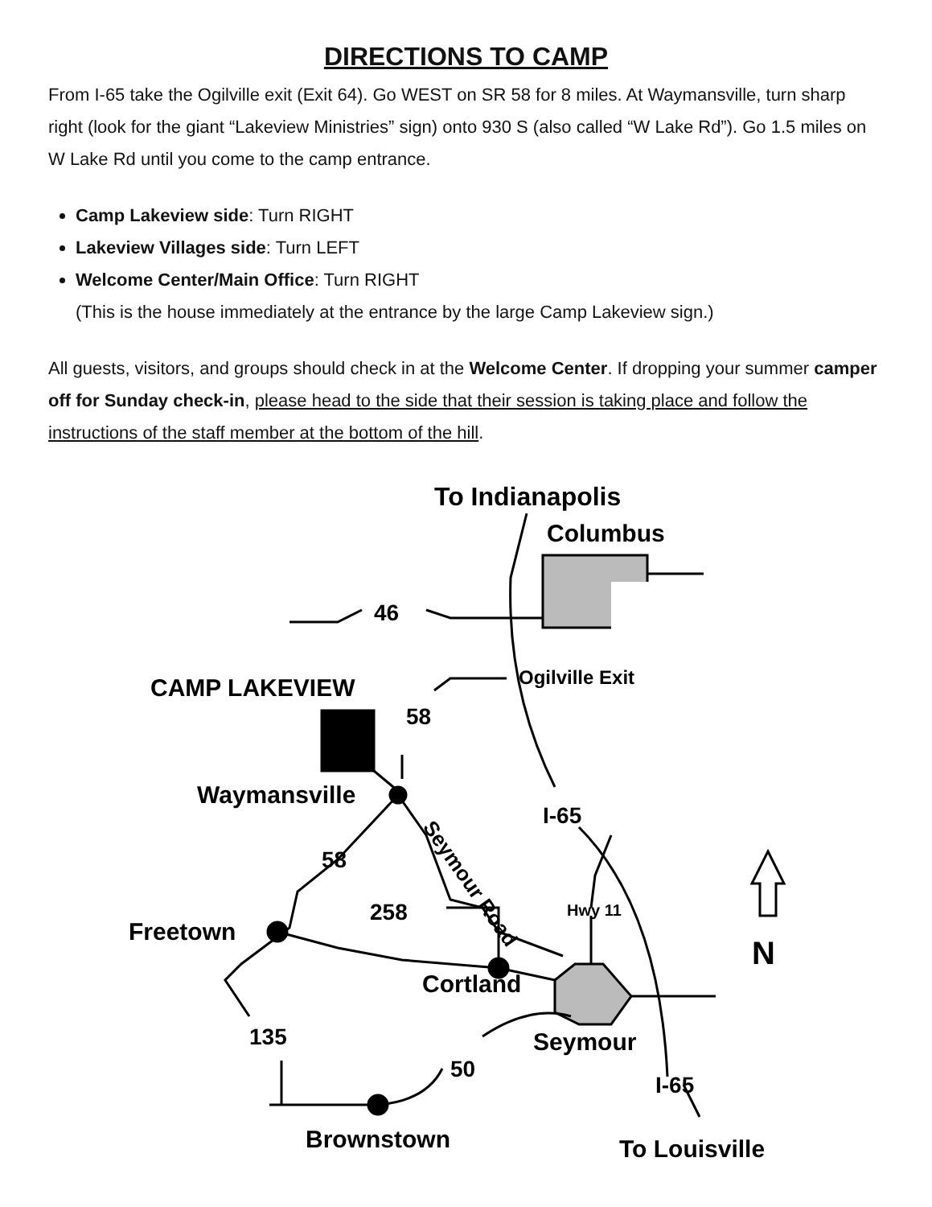DIRECTIONS TO CAMP
From I-65 take the Ogilville exit (Exit 64). Go WEST on SR 58 for 8 miles. At Waymansville, turn sharp right (look for the giant “Lakeview Ministries” sign) onto 930 S (also called “W Lake Rd”). Go 1.5 miles on W Lake Rd until you come to the camp entrance.
Camp Lakeview side: Turn RIGHT
Lakeview Villages side: Turn LEFT
Welcome Center/Main Office: Turn RIGHT
(This is the house immediately at the entrance by the large Camp Lakeview sign.)
All guests, visitors, and groups should check in at the Welcome Center. If dropping your summer camper off for Sunday check-in, please head to the side that their session is taking place and follow the instructions of the staff member at the bottom of the hill.
To Indianapolis
Columbus
46
Ogilville Exit
CAMP LAKEVIEW
58
Waymansville
I-65
Seymour Road
58
Freetown
258
Hwy 11
N
Cortland
135
Seymour
50
I-65
Brownstown
To Louisville